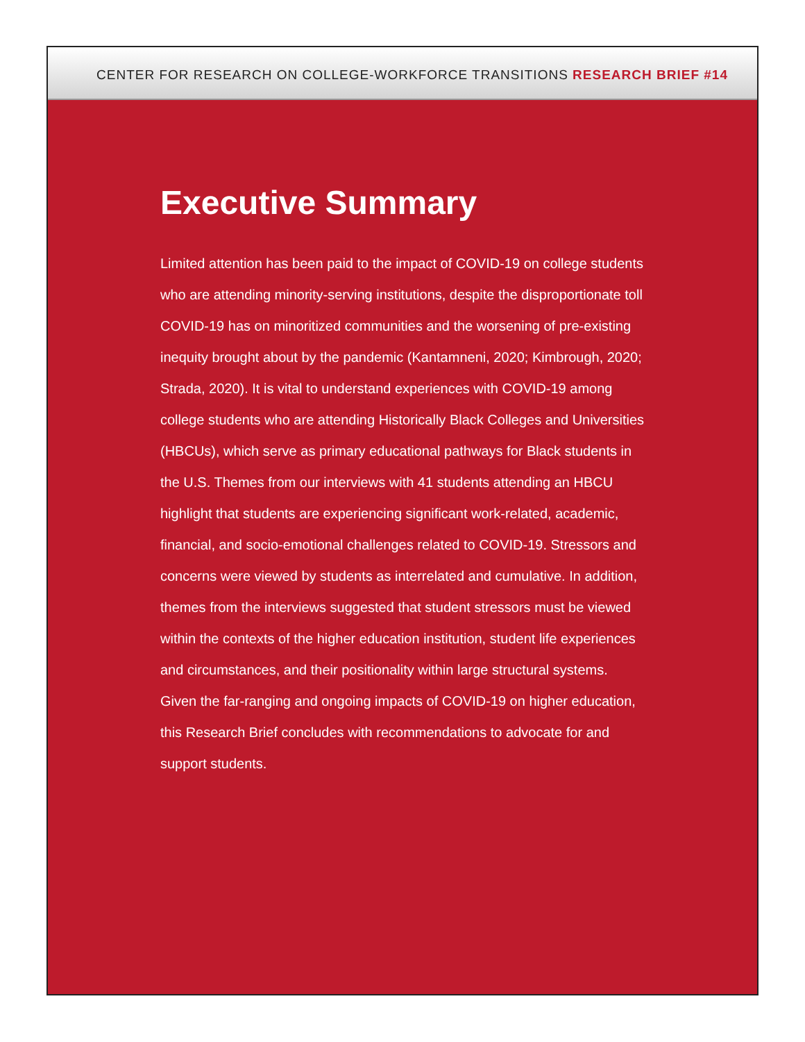CENTER FOR RESEARCH ON COLLEGE-WORKFORCE TRANSITIONS RESEARCH BRIEF #14
Executive Summary
Limited attention has been paid to the impact of COVID-19 on college students who are attending minority-serving institutions, despite the disproportionate toll COVID-19 has on minoritized communities and the worsening of pre-existing inequity brought about by the pandemic (Kantamneni, 2020; Kimbrough, 2020; Strada, 2020). It is vital to understand experiences with COVID-19 among college students who are attending Historically Black Colleges and Universities (HBCUs), which serve as primary educational pathways for Black students in the U.S. Themes from our interviews with 41 students attending an HBCU highlight that students are experiencing significant work-related, academic, financial, and socio-emotional challenges related to COVID-19. Stressors and concerns were viewed by students as interrelated and cumulative. In addition, themes from the interviews suggested that student stressors must be viewed within the contexts of the higher education institution, student life experiences and circumstances, and their positionality within large structural systems. Given the far-ranging and ongoing impacts of COVID-19 on higher education, this Research Brief concludes with recommendations to advocate for and support students.